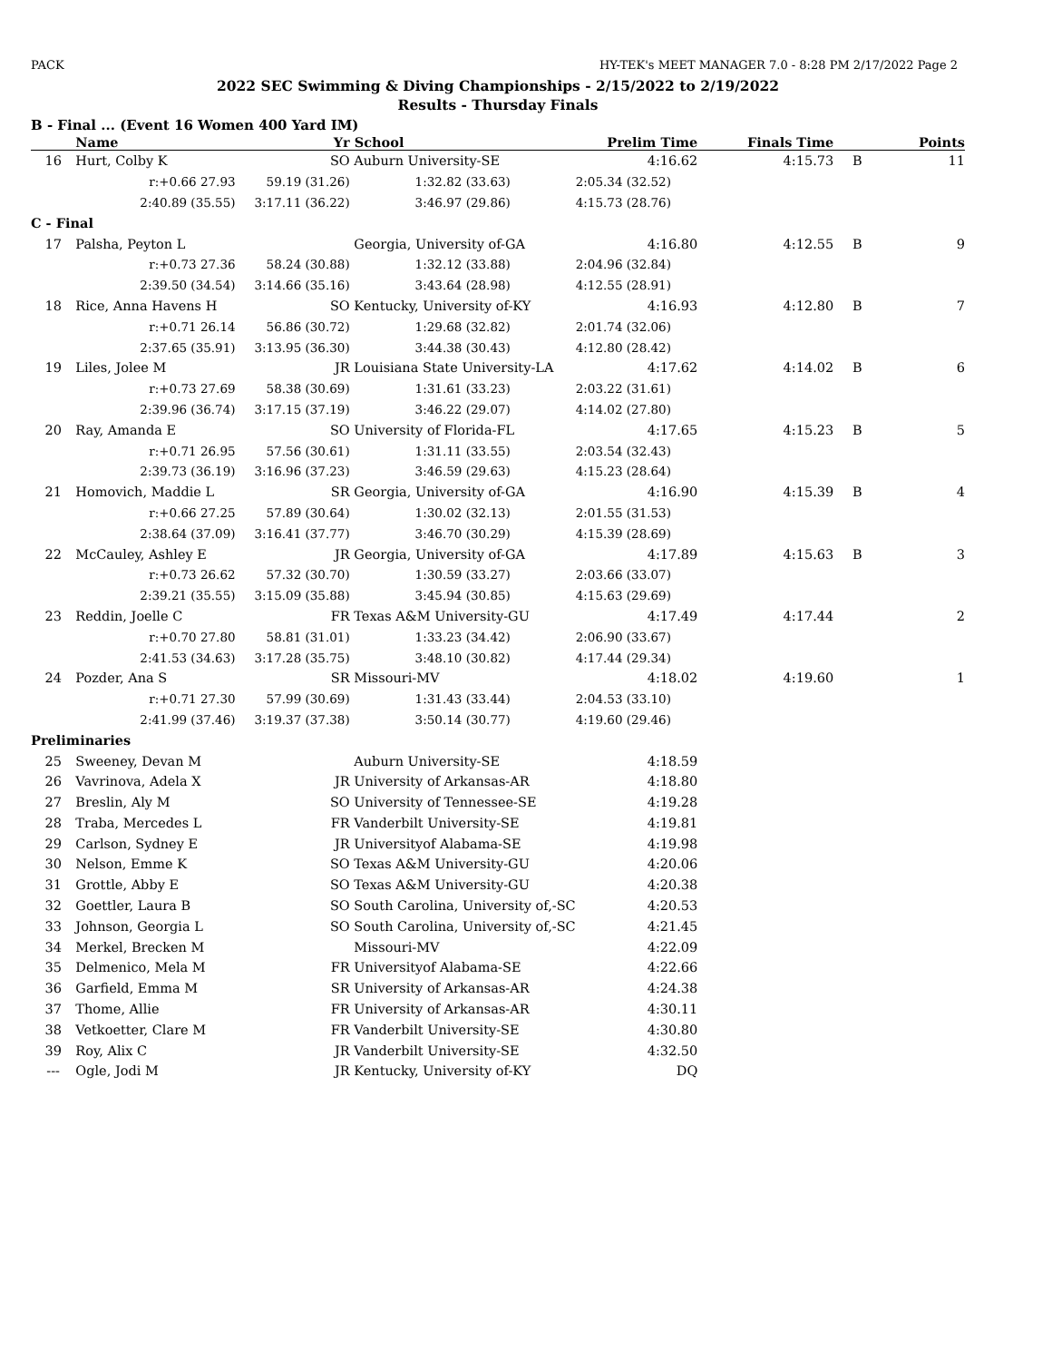PACK HY-TEK's MEET MANAGER 7.0 - 8:28 PM 2/17/2022 Page 2
2022 SEC Swimming & Diving Championships - 2/15/2022 to 2/19/2022
Results - Thursday Finals
B - Final ... (Event 16 Women 400 Yard IM)
| | Name | Yr | School | Prelim Time | Finals Time | | Points |
| --- | --- | --- | --- | --- | --- | --- | --- |
| 16 | Hurt, Colby K | SO | Auburn University-SE | 4:16.62 | 4:15.73 | B | 11 |
| | r:+0.66 27.93 | 59.19 (31.26) | 1:32.82 (33.63) | 2:05.34 (32.52) | | | |
| | 2:40.89 (35.55) | 3:17.11 (36.22) | 3:46.97 (29.86) | 4:15.73 (28.76) | | | |
| C - Final | | | | | | | |
| 17 | Palsha, Peyton L | | Georgia, University of-GA | 4:16.80 | 4:12.55 | B | 9 |
| | r:+0.73 27.36 | 58.24 (30.88) | 1:32.12 (33.88) | 2:04.96 (32.84) | | | |
| | 2:39.50 (34.54) | 3:14.66 (35.16) | 3:43.64 (28.98) | 4:12.55 (28.91) | | | |
| 18 | Rice, Anna Havens H | SO | Kentucky, University of-KY | 4:16.93 | 4:12.80 | B | 7 |
| | r:+0.71 26.14 | 56.86 (30.72) | 1:29.68 (32.82) | 2:01.74 (32.06) | | | |
| | 2:37.65 (35.91) | 3:13.95 (36.30) | 3:44.38 (30.43) | 4:12.80 (28.42) | | | |
| 19 | Liles, Jolee M | JR | Louisiana State University-LA | 4:17.62 | 4:14.02 | B | 6 |
| | r:+0.73 27.69 | 58.38 (30.69) | 1:31.61 (33.23) | 2:03.22 (31.61) | | | |
| | 2:39.96 (36.74) | 3:17.15 (37.19) | 3:46.22 (29.07) | 4:14.02 (27.80) | | | |
| 20 | Ray, Amanda E | SO | University of Florida-FL | 4:17.65 | 4:15.23 | B | 5 |
| | r:+0.71 26.95 | 57.56 (30.61) | 1:31.11 (33.55) | 2:03.54 (32.43) | | | |
| | 2:39.73 (36.19) | 3:16.96 (37.23) | 3:46.59 (29.63) | 4:15.23 (28.64) | | | |
| 21 | Homovich, Maddie L | SR | Georgia, University of-GA | 4:16.90 | 4:15.39 | B | 4 |
| | r:+0.66 27.25 | 57.89 (30.64) | 1:30.02 (32.13) | 2:01.55 (31.53) | | | |
| | 2:38.64 (37.09) | 3:16.41 (37.77) | 3:46.70 (30.29) | 4:15.39 (28.69) | | | |
| 22 | McCauley, Ashley E | JR | Georgia, University of-GA | 4:17.89 | 4:15.63 | B | 3 |
| | r:+0.73 26.62 | 57.32 (30.70) | 1:30.59 (33.27) | 2:03.66 (33.07) | | | |
| | 2:39.21 (35.55) | 3:15.09 (35.88) | 3:45.94 (30.85) | 4:15.63 (29.69) | | | |
| 23 | Reddin, Joelle C | FR | Texas A&M University-GU | 4:17.49 | 4:17.44 | | 2 |
| | r:+0.70 27.80 | 58.81 (31.01) | 1:33.23 (34.42) | 2:06.90 (33.67) | | | |
| | 2:41.53 (34.63) | 3:17.28 (35.75) | 3:48.10 (30.82) | 4:17.44 (29.34) | | | |
| 24 | Pozder, Ana S | SR | Missouri-MV | 4:18.02 | 4:19.60 | | 1 |
| | r:+0.71 27.30 | 57.99 (30.69) | 1:31.43 (33.44) | 2:04.53 (33.10) | | | |
| | 2:41.99 (37.46) | 3:19.37 (37.38) | 3:50.14 (30.77) | 4:19.60 (29.46) | | | |
| Preliminaries | | | | | | | |
| 25 | Sweeney, Devan M | | Auburn University-SE | 4:18.59 | | | |
| 26 | Vavrinova, Adela X | JR | University of Arkansas-AR | 4:18.80 | | | |
| 27 | Breslin, Aly M | SO | University of Tennessee-SE | 4:19.28 | | | |
| 28 | Traba, Mercedes L | FR | Vanderbilt University-SE | 4:19.81 | | | |
| 29 | Carlson, Sydney E | JR | Universityof Alabama-SE | 4:19.98 | | | |
| 30 | Nelson, Emme K | SO | Texas A&M University-GU | 4:20.06 | | | |
| 31 | Grottle, Abby E | SO | Texas A&M University-GU | 4:20.38 | | | |
| 32 | Goettler, Laura B | SO | South Carolina, University of,-SC | 4:20.53 | | | |
| 33 | Johnson, Georgia L | SO | South Carolina, University of,-SC | 4:21.45 | | | |
| 34 | Merkel, Brecken M | | Missouri-MV | 4:22.09 | | | |
| 35 | Delmenico, Mela M | FR | Universityof Alabama-SE | 4:22.66 | | | |
| 36 | Garfield, Emma M | SR | University of Arkansas-AR | 4:24.38 | | | |
| 37 | Thome, Allie | FR | University of Arkansas-AR | 4:30.11 | | | |
| 38 | Vetkoetter, Clare M | FR | Vanderbilt University-SE | 4:30.80 | | | |
| 39 | Roy, Alix C | JR | Vanderbilt University-SE | 4:32.50 | | | |
| --- | Ogle, Jodi M | JR | Kentucky, University of-KY | DQ | | | |